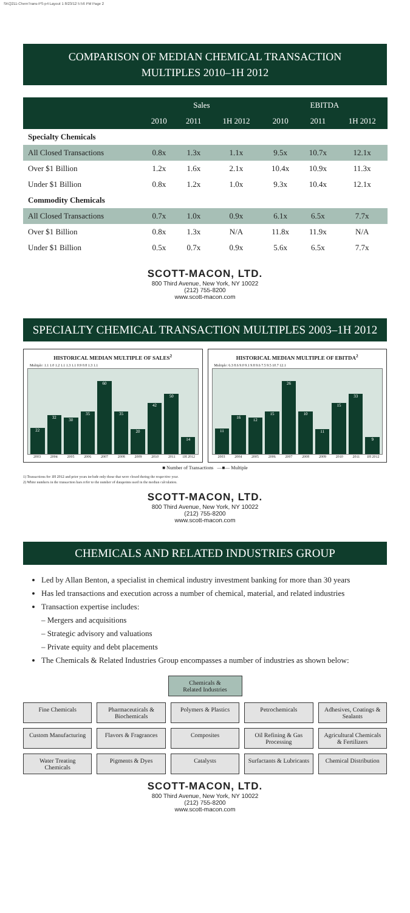SKQ211-ChemTrans-PS-p4:Layout 1 8/23/12 5:56 PM Page 2
COMPARISON OF MEDIAN CHEMICAL TRANSACTION
MULTIPLES 2010–1H 2012
| | Sales | | | EBITDA | | |
| --- | --- | --- | --- | --- | --- | --- |
| | 2010 | 2011 | 1H 2012 | 2010 | 2011 | 1H 2012 |
| Specialty Chemicals | | | | | | |
| All Closed Transactions | 0.8x | 1.3x | 1.1x | 9.5x | 10.7x | 12.1x |
| Over $1 Billion | 1.2x | 1.6x | 2.1x | 10.4x | 10.9x | 11.3x |
| Under $1 Billion | 0.8x | 1.2x | 1.0x | 9.3x | 10.4x | 12.1x |
| Commodity Chemicals | | | | | | |
| All Closed Transactions | 0.7x | 1.0x | 0.9x | 6.1x | 6.5x | 7.7x |
| Over $1 Billion | 0.8x | 1.3x | N/A | 11.8x | 11.9x | N/A |
| Under $1 Billion | 0.5x | 0.7x | 0.9x | 5.6x | 6.5x | 7.7x |
SCOTT-MACON, LTD.
800 Third Avenue, New York, NY 10022
(212) 755-8200
www.scott-macon.com
SPECIALTY CHEMICAL TRANSACTION MULTIPLES 2003–1H 2012
HISTORICAL MEDIAN MULTIPLE OF SALES<sup>2</sup>
Multiple: 1.1 1.0 1.2 1.1 1.3 1.1 0.9 0.8 1.3 1.1
22
32
30
35
60
35
20
42
50
14
2003 2004 2005 2006 2007 2008 2009 2010 2011 1H 2012
HISTORICAL MEDIAN MULTIPLE OF EBITDA<sup>2</sup>
Multiple: 6.3 8.6 9.0 9.1 9.8 9.6 7.5 9.5 10.7 12.1
11
16
12
15
26
10
11
15
33
9
2003 2004 2005 2006 2007 2008 2009 2010 2011 1H 2012
■ Number of Transactions —■— Multiple
1) Transactions for 1H 2012 and prior years include only those that were closed during the respective year.
2) White numbers in the transaction bars refer to the number of datapoints used in the median calculation.
SCOTT-MACON, LTD.
800 Third Avenue, New York, NY 10022
(212) 755-8200
www.scott-macon.com
CHEMICALS AND RELATED INDUSTRIES GROUP
Led by Allan Benton, a specialist in chemical industry investment banking for more than 30 years
Has led transactions and execution across a number of chemical, material, and related industries
Transaction expertise includes:
– Mergers and acquisitions
– Strategic advisory and valuations
– Private equity and debt placements
The Chemicals & Related Industries Group encompasses a number of industries as shown below:
Chemicals &
Related Industries
Fine Chemicals
Pharmaceuticals & Biochemicals
Polymers & Plastics
Petrochemicals
Adhesives, Coatings & Sealants
Custom Manufacturing
Flavors & Fragrances
Composites
Oil Refining & Gas Processing
Agricultural Chemicals & Fertilizers
Water Treating Chemicals
Pigments & Dyes
Catalysts
Surfactants & Lubricants
Chemical Distribution
SCOTT-MACON, LTD.
800 Third Avenue, New York, NY 10022
(212) 755-8200
www.scott-macon.com